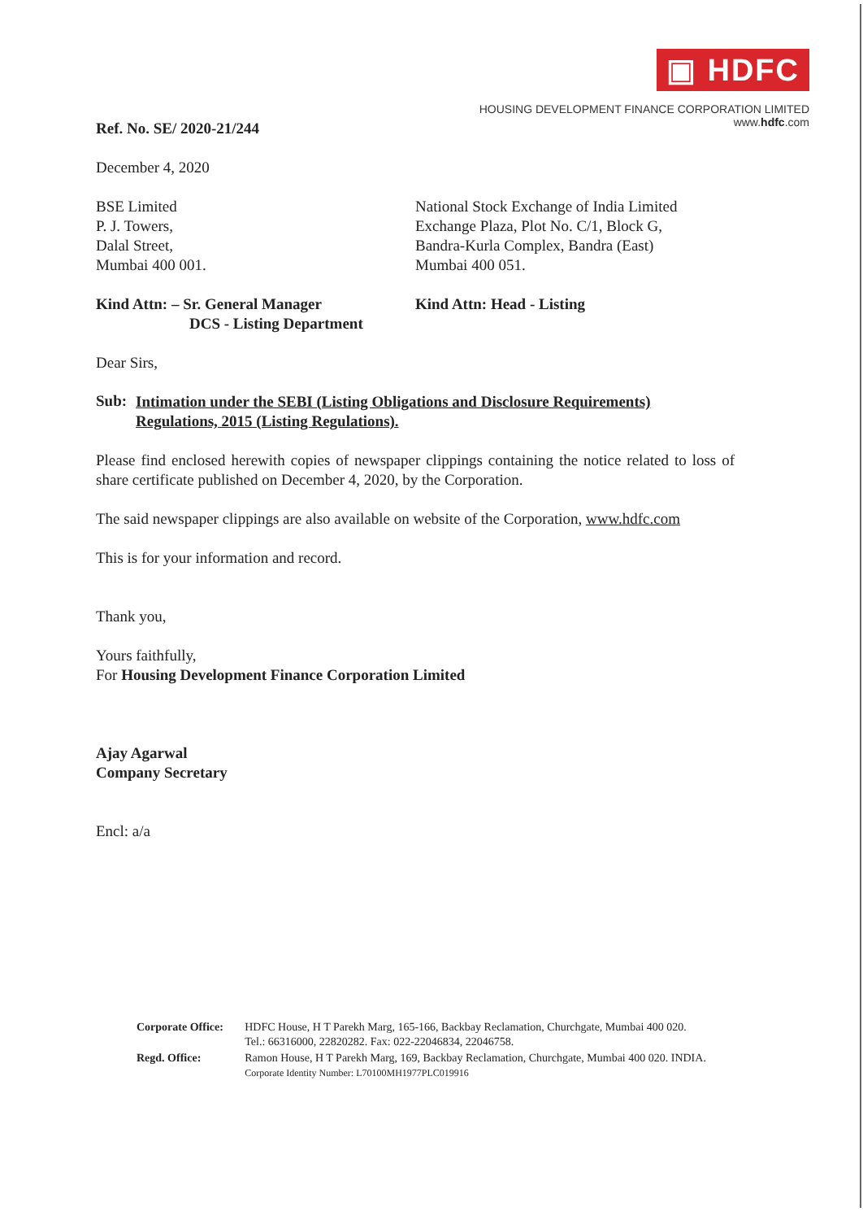▣ HDFC
HOUSING DEVELOPMENT FINANCE CORPORATION LIMITED
www.hdfc.com
Ref. No. SE/ 2020-21/244
December 4, 2020
BSE Limited
P. J. Towers,
Dalal Street,
Mumbai 400 001.
National Stock Exchange of India Limited
Exchange Plaza, Plot No. C/1, Block G,
Bandra-Kurla Complex, Bandra (East)
Mumbai 400 051.
Kind Attn: – Sr. General Manager
DCS - Listing Department
Kind Attn: Head - Listing
Dear Sirs,
Sub:
Intimation under the SEBI (Listing Obligations and Disclosure Requirements) Regulations, 2015 (Listing Regulations).
Please find enclosed herewith copies of newspaper clippings containing the notice related to loss of share certificate published on December 4, 2020, by the Corporation.
The said newspaper clippings are also available on website of the Corporation, www.hdfc.com
This is for your information and record.
Thank you,
Yours faithfully,
For Housing Development Finance Corporation Limited
Ajay Agarwal
Company Secretary
Encl: a/a
| Corporate Office: | HDFC House, H T Parekh Marg, 165-166, Backbay Reclamation, Churchgate, Mumbai 400 020. Tel.: 66316000, 22820282. Fax: 022-22046834, 22046758. |
| Regd. Office: | Ramon House, H T Parekh Marg, 169, Backbay Reclamation, Churchgate, Mumbai 400 020. INDIA. Corporate Identity Number: L70100MH1977PLC019916 |